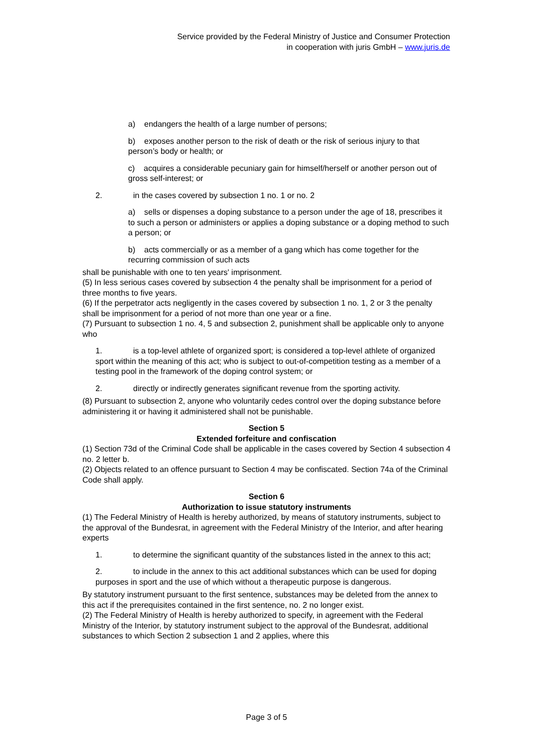Service provided by the Federal Ministry of Justice and Consumer Protection
in cooperation with juris GmbH – www.juris.de
a) endangers the health of a large number of persons;
b) exposes another person to the risk of death or the risk of serious injury to that person’s body or health; or
c) acquires a considerable pecuniary gain for himself/herself or another person out of gross self-interest; or
2. in the cases covered by subsection 1 no. 1 or no. 2
a) sells or dispenses a doping substance to a person under the age of 18, prescribes it to such a person or administers or applies a doping substance or a doping method to such a person; or
b) acts commercially or as a member of a gang which has come together for the recurring commission of such acts
shall be punishable with one to ten years' imprisonment.
(5) In less serious cases covered by subsection 4 the penalty shall be imprisonment for a period of three months to five years.
(6) If the perpetrator acts negligently in the cases covered by subsection 1 no. 1, 2 or 3 the penalty shall be imprisonment for a period of not more than one year or a fine.
(7) Pursuant to subsection 1 no. 4, 5 and subsection 2, punishment shall be applicable only to anyone who
1. is a top-level athlete of organized sport; is considered a top-level athlete of organized sport within the meaning of this act; who is subject to out-of-competition testing as a member of a testing pool in the framework of the doping control system; or
2. directly or indirectly generates significant revenue from the sporting activity.
(8) Pursuant to subsection 2, anyone who voluntarily cedes control over the doping substance before administering it or having it administered shall not be punishable.
Section 5
Extended forfeiture and confiscation
(1) Section 73d of the Criminal Code shall be applicable in the cases covered by Section 4 subsection 4 no. 2 letter b.
(2) Objects related to an offence pursuant to Section 4 may be confiscated. Section 74a of the Criminal Code shall apply.
Section 6
Authorization to issue statutory instruments
(1) The Federal Ministry of Health is hereby authorized, by means of statutory instruments, subject to the approval of the Bundesrat, in agreement with the Federal Ministry of the Interior, and after hearing experts
1. to determine the significant quantity of the substances listed in the annex to this act;
2. to include in the annex to this act additional substances which can be used for doping purposes in sport and the use of which without a therapeutic purpose is dangerous.
By statutory instrument pursuant to the first sentence, substances may be deleted from the annex to this act if the prerequisites contained in the first sentence, no. 2 no longer exist.
(2) The Federal Ministry of Health is hereby authorized to specify, in agreement with the Federal Ministry of the Interior, by statutory instrument subject to the approval of the Bundesrat, additional substances to which Section 2 subsection 1 and 2 applies, where this
Page 3 of 5